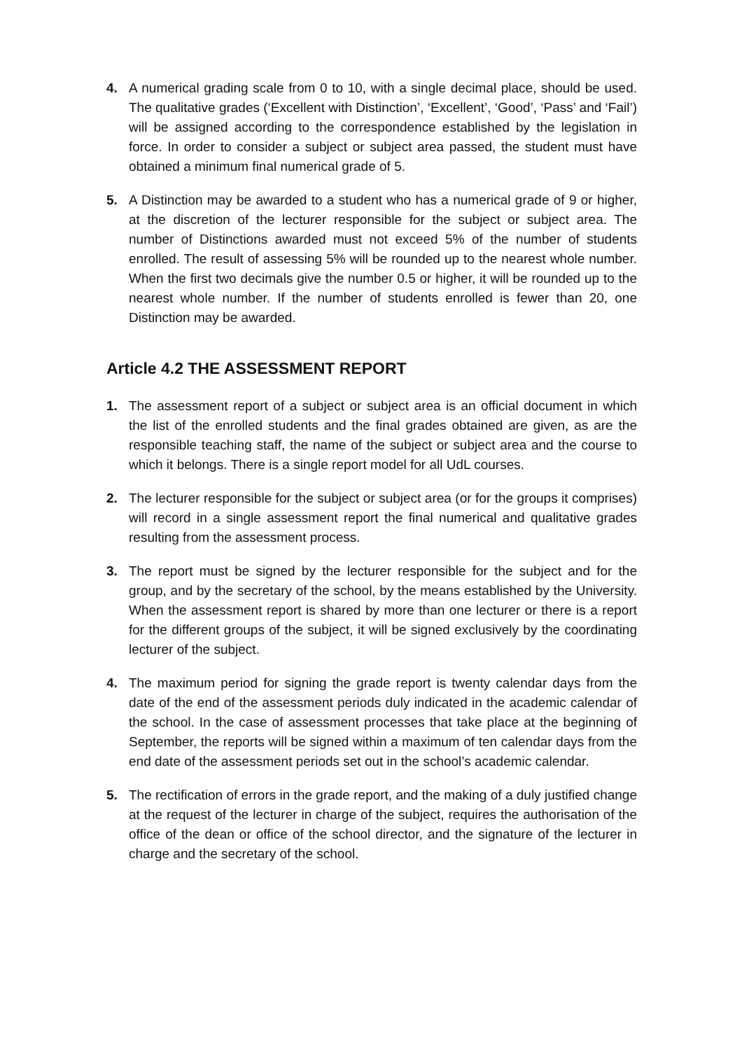4. A numerical grading scale from 0 to 10, with a single decimal place, should be used. The qualitative grades (‘Excellent with Distinction’, ‘Excellent’, ‘Good’, ‘Pass’ and ‘Fail’) will be assigned according to the correspondence established by the legislation in force. In order to consider a subject or subject area passed, the student must have obtained a minimum final numerical grade of 5.
5. A Distinction may be awarded to a student who has a numerical grade of 9 or higher, at the discretion of the lecturer responsible for the subject or subject area. The number of Distinctions awarded must not exceed 5% of the number of students enrolled. The result of assessing 5% will be rounded up to the nearest whole number. When the first two decimals give the number 0.5 or higher, it will be rounded up to the nearest whole number. If the number of students enrolled is fewer than 20, one Distinction may be awarded.
Article 4.2 THE ASSESSMENT REPORT
1. The assessment report of a subject or subject area is an official document in which the list of the enrolled students and the final grades obtained are given, as are the responsible teaching staff, the name of the subject or subject area and the course to which it belongs. There is a single report model for all UdL courses.
2. The lecturer responsible for the subject or subject area (or for the groups it comprises) will record in a single assessment report the final numerical and qualitative grades resulting from the assessment process.
3. The report must be signed by the lecturer responsible for the subject and for the group, and by the secretary of the school, by the means established by the University. When the assessment report is shared by more than one lecturer or there is a report for the different groups of the subject, it will be signed exclusively by the coordinating lecturer of the subject.
4. The maximum period for signing the grade report is twenty calendar days from the date of the end of the assessment periods duly indicated in the academic calendar of the school. In the case of assessment processes that take place at the beginning of September, the reports will be signed within a maximum of ten calendar days from the end date of the assessment periods set out in the school’s academic calendar.
5. The rectification of errors in the grade report, and the making of a duly justified change at the request of the lecturer in charge of the subject, requires the authorisation of the office of the dean or office of the school director, and the signature of the lecturer in charge and the secretary of the school.